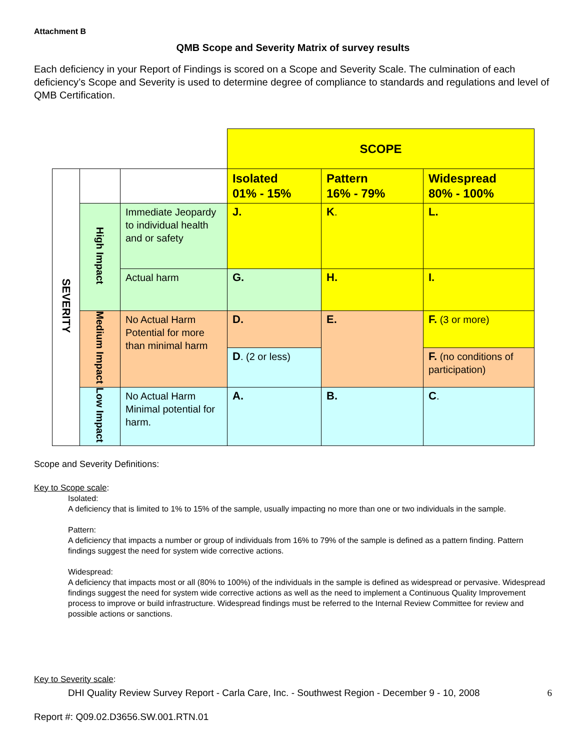Attachment B
QMB Scope and Severity Matrix of survey results
Each deficiency in your Report of Findings is scored on a Scope and Severity Scale. The culmination of each deficiency’s Scope and Severity is used to determine degree of compliance to standards and regulations and level of QMB Certification.
| | | | SCOPE | | |
| SEVERITY | | | Isolated 01% - 15% | Pattern 16% - 79% | Widespread 80% - 100% |
| | High Impact | Immediate Jeopardy to individual health and or safety | J. | K . | L. |
| | | Actual harm | G. | H. | I. |
| | Medium Impact | No Actual Harm Potential for more than minimal harm | D. | E. | F. (3 or more) |
| | | | D . (2 or less) | | F. (no conditions of participation) |
| | Low Impact | No Actual Harm Minimal potential for harm. | A. | B. | C . |
Scope and Severity Definitions:
Key to Scope scale:
Isolated:
A deficiency that is limited to 1% to 15% of the sample, usually impacting no more than one or two individuals in the sample.
Pattern:
A deficiency that impacts a number or group of individuals from 16% to 79% of the sample is defined as a pattern finding. Pattern findings suggest the need for system wide corrective actions.
Widespread:
A deficiency that impacts most or all (80% to 100%) of the individuals in the sample is defined as widespread or pervasive. Widespread findings suggest the need for system wide corrective actions as well as the need to implement a Continuous Quality Improvement process to improve or build infrastructure. Widespread findings must be referred to the Internal Review Committee for review and possible actions or sanctions.
Key to Severity scale:
DHI Quality Review Survey Report - Carla Care, Inc. - Southwest Region - December 9 - 10, 2008 6
Report #: Q09.02.D3656.SW.001.RTN.01